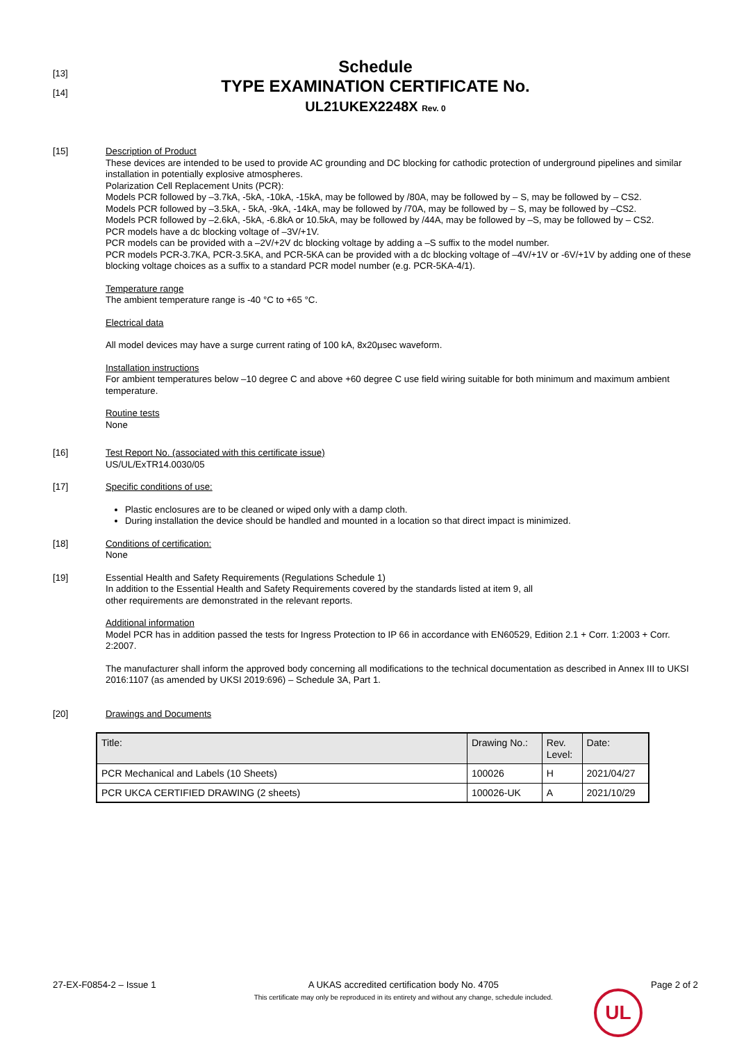[13]
[14]
Schedule
TYPE EXAMINATION CERTIFICATE No.
UL21UKEX2248X Rev. 0
[15] Description of Product
These devices are intended to be used to provide AC grounding and DC blocking for cathodic protection of underground pipelines and similar installation in potentially explosive atmospheres.
Polarization Cell Replacement Units (PCR):
Models PCR followed by –3.7kA, -5kA, -10kA, -15kA, may be followed by /80A, may be followed by – S, may be followed by – CS2.
Models PCR followed by –3.5kA, - 5kA, -9kA, -14kA, may be followed by /70A, may be followed by – S, may be followed by –CS2.
Models PCR followed by –2.6kA, -5kA, -6.8kA or 10.5kA, may be followed by /44A, may be followed by –S, may be followed by – CS2.
PCR models have a dc blocking voltage of –3V/+1V.
PCR models can be provided with a –2V/+2V dc blocking voltage by adding a –S suffix to the model number.
PCR models PCR-3.7KA, PCR-3.5KA, and PCR-5KA can be provided with a dc blocking voltage of –4V/+1V or -6V/+1V by adding one of these blocking voltage choices as a suffix to a standard PCR model number (e.g. PCR-5KA-4/1).
Temperature range
The ambient temperature range is -40 °C to +65 °C.
Electrical data
All model devices may have a surge current rating of 100 kA, 8x20µsec waveform.
Installation instructions
For ambient temperatures below –10 degree C and above +60 degree C use field wiring suitable for both minimum and maximum ambient temperature.
Routine tests
None
[16] Test Report No. (associated with this certificate issue)
US/UL/ExTR14.0030/05
[17] Specific conditions of use:
Plastic enclosures are to be cleaned or wiped only with a damp cloth.
During installation the device should be handled and mounted in a location so that direct impact is minimized.
[18] Conditions of certification:
None
[19] Essential Health and Safety Requirements (Regulations Schedule 1)
In addition to the Essential Health and Safety Requirements covered by the standards listed at item 9, all
other requirements are demonstrated in the relevant reports.
Additional information
Model PCR has in addition passed the tests for Ingress Protection to IP 66 in accordance with EN60529, Edition 2.1 + Corr. 1:2003 + Corr. 2:2007.
The manufacturer shall inform the approved body concerning all modifications to the technical documentation as described in Annex III to UKSI 2016:1107 (as amended by UKSI 2019:696) – Schedule 3A, Part 1.
[20] Drawings and Documents
| Title: | Drawing No.: | Rev. Level: | Date: |
| --- | --- | --- | --- |
| PCR Mechanical and Labels (10 Sheets) | 100026 | H | 2021/04/27 |
| PCR UKCA CERTIFIED DRAWING (2 sheets) | 100026-UK | A | 2021/10/29 |
27-EX-F0854-2 – Issue 1 A UKAS accredited certification body No. 4705
This certificate may only be reproduced in its entirety and without any change, schedule included.
Page 2 of 2
UL